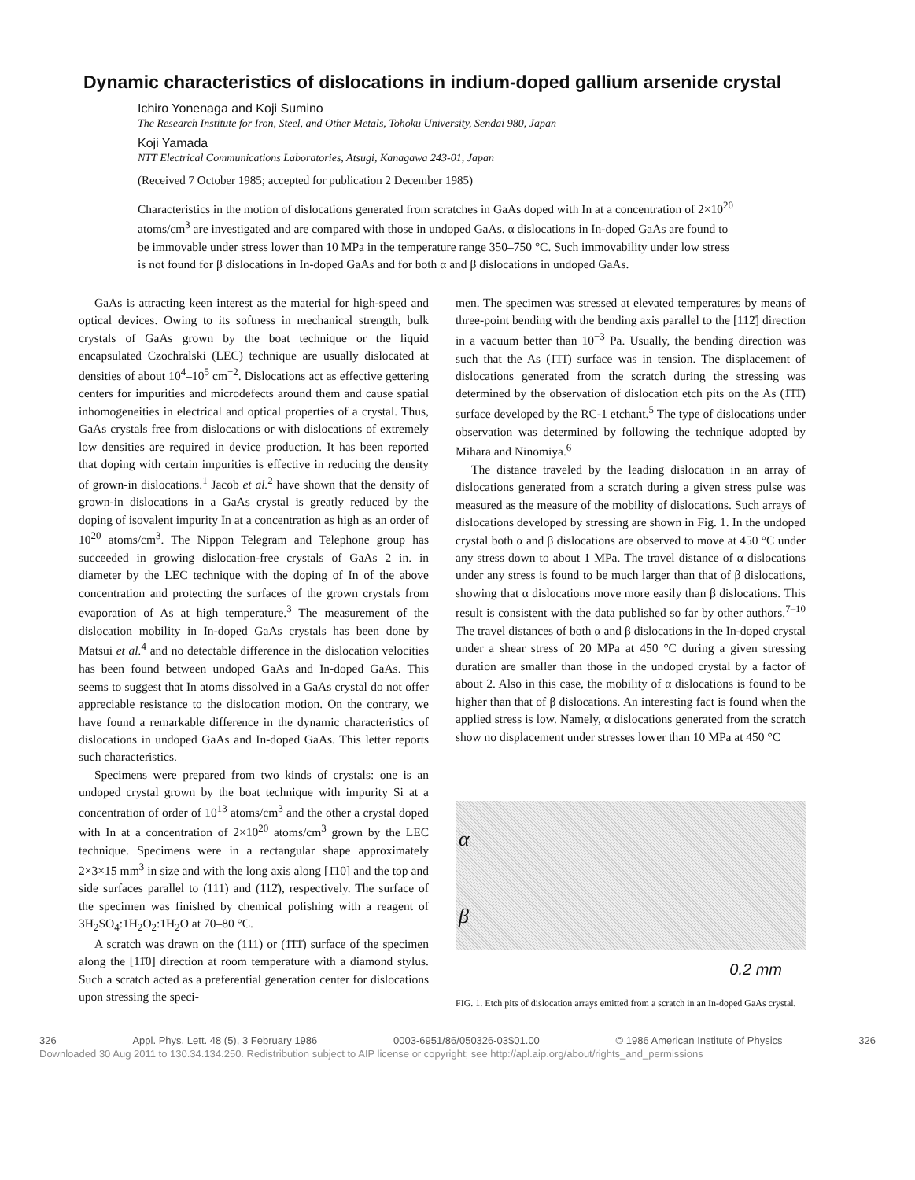Dynamic characteristics of dislocations in indium-doped gallium arsenide crystal
Ichiro Yonenaga and Koji Sumino
The Research Institute for Iron, Steel, and Other Metals, Tohoku University, Sendai 980, Japan
Koji Yamada
NTT Electrical Communications Laboratories, Atsugi, Kanagawa 243-01, Japan
(Received 7 October 1985; accepted for publication 2 December 1985)
Characteristics in the motion of dislocations generated from scratches in GaAs doped with In at a concentration of 2×10<sup>20</sup> atoms/cm<sup>3</sup> are investigated and are compared with those in undoped GaAs. α dislocations in In-doped GaAs are found to be immovable under stress lower than 10 MPa in the temperature range 350–750 °C. Such immovability under low stress is not found for β dislocations in In-doped GaAs and for both α and β dislocations in undoped GaAs.
GaAs is attracting keen interest as the material for high-speed and optical devices. Owing to its softness in mechanical strength, bulk crystals of GaAs grown by the boat technique or the liquid encapsulated Czochralski (LEC) technique are usually dislocated at densities of about 10<sup>4</sup>–10<sup>5</sup> cm<sup>−2</sup>. Dislocations act as effective gettering centers for impurities and microdefects around them and cause spatial inhomogeneities in electrical and optical properties of a crystal. Thus, GaAs crystals free from dislocations or with dislocations of extremely low densities are required in device production. It has been reported that doping with certain impurities is effective in reducing the density of grown-in dislocations.<sup>1</sup> Jacob et al.<sup>2</sup> have shown that the density of grown-in dislocations in a GaAs crystal is greatly reduced by the doping of isovalent impurity In at a concentration as high as an order of 10<sup>20</sup> atoms/cm<sup>3</sup>. The Nippon Telegram and Telephone group has succeeded in growing dislocation-free crystals of GaAs 2 in. in diameter by the LEC technique with the doping of In of the above concentration and protecting the surfaces of the grown crystals from evaporation of As at high temperature.<sup>3</sup> The measurement of the dislocation mobility in In-doped GaAs crystals has been done by Matsui et al.<sup>4</sup> and no detectable difference in the dislocation velocities has been found between undoped GaAs and In-doped GaAs. This seems to suggest that In atoms dissolved in a GaAs crystal do not offer appreciable resistance to the dislocation motion. On the contrary, we have found a remarkable difference in the dynamic characteristics of dislocations in undoped GaAs and In-doped GaAs. This letter reports such characteristics.
Specimens were prepared from two kinds of crystals: one is an undoped crystal grown by the boat technique with impurity Si at a concentration of order of 10<sup>13</sup> atoms/cm<sup>3</sup> and the other a crystal doped with In at a concentration of 2×10<sup>20</sup> atoms/cm<sup>3</sup> grown by the LEC technique. Specimens were in a rectangular shape approximately 2×3×15 mm<sup>3</sup> in size and with the long axis along [1̄10] and the top and side surfaces parallel to (111) and (112̄), respectively. The surface of the specimen was finished by chemical polishing with a reagent of 3H<sub>2</sub>SO<sub>4</sub>:1H<sub>2</sub>O<sub>2</sub>:1H<sub>2</sub>O at 70–80 °C.
A scratch was drawn on the (111) or (1̄1̄1̄) surface of the specimen along the [11̄0] direction at room temperature with a diamond stylus. Such a scratch acted as a preferential generation center for dislocations upon stressing the speci-
men. The specimen was stressed at elevated temperatures by means of three-point bending with the bending axis parallel to the [112̄] direction in a vacuum better than 10<sup>−3</sup> Pa. Usually, the bending direction was such that the As (1̄1̄1̄) surface was in tension. The displacement of dislocations generated from the scratch during the stressing was determined by the observation of dislocation etch pits on the As (1̄1̄1̄) surface developed by the RC-1 etchant.<sup>5</sup> The type of dislocations under observation was determined by following the technique adopted by Mihara and Ninomiya.<sup>6</sup>
The distance traveled by the leading dislocation in an array of dislocations generated from a scratch during a given stress pulse was measured as the measure of the mobility of dislocations. Such arrays of dislocations developed by stressing are shown in Fig. 1. In the undoped crystal both α and β dislocations are observed to move at 450 °C under any stress down to about 1 MPa. The travel distance of α dislocations under any stress is found to be much larger than that of β dislocations, showing that α dislocations move more easily than β dislocations. This result is consistent with the data published so far by other authors.<sup>7–10</sup> The travel distances of both α and β dislocations in the In-doped crystal under a shear stress of 20 MPa at 450 °C during a given stressing duration are smaller than those in the undoped crystal by a factor of about 2. Also in this case, the mobility of α dislocations is found to be higher than that of β dislocations. An interesting fact is found when the applied stress is low. Namely, α dislocations generated from the scratch show no displacement under stresses lower than 10 MPa at 450 °C
αβ
0.2 mm
FIG. 1. Etch pits of dislocation arrays emitted from a scratch in an In-doped GaAs crystal.
326 Appl. Phys. Lett. 48 (5), 3 February 1986 0003-6951/86/050326-03$01.00 © 1986 American Institute of Physics 326
Downloaded 30 Aug 2011 to 130.34.134.250. Redistribution subject to AIP license or copyright; see http://apl.aip.org/about/rights_and_permissions